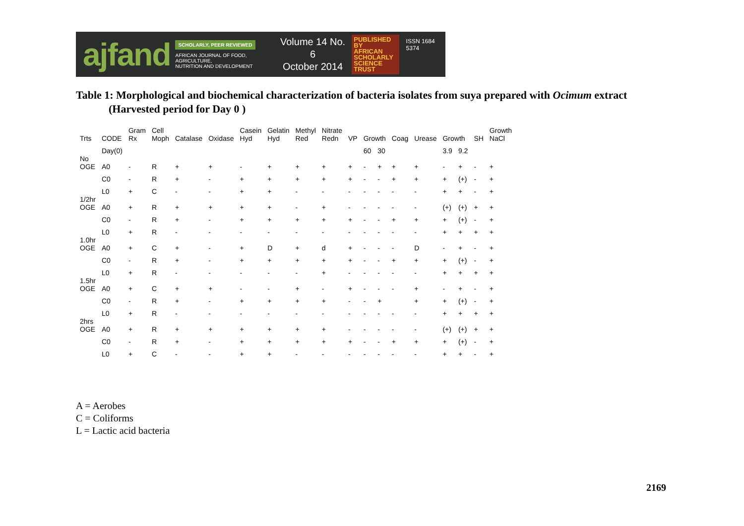ajfand
SCHOLARLY, PEER REVIEWED
AFRICAN JOURNAL OF FOOD, AGRICULTURE,
NUTRITION AND DEVELOPMENT
Volume 14 No. 6
October 2014
PUBLISHED BY
AFRICAN
SCHOLARLY
SCIENCE
TRUST
ISSN 1684 5374
Table 1: Morphological and biochemical characterization of bacteria isolates from suya prepared with Ocimum extract
(Harvested period for Day 0 )
| Trts | CODE | Gram Rx | Cell Moph | Catalase | Oxidase | Casein Hyd | Gelatin Hyd | Methyl Red | Nitrate Redn | VP | Growth | | Coag | Urease | Growth | | SH | Growth NaCl |
| --- | --- | --- | --- | --- | --- | --- | --- | --- | --- | --- | --- | --- | --- | --- | --- | --- | --- | --- |
| | Day(0) | | | | | | | | | | 60 | 30 | | | 3.9 | 9.2 | | |
| No OGE | A0 | - | R | + | + | - | + | + | + | + | - | + | + | + | - | + | - | + |
| | C0 | - | R | + | - | + | + | + | + | + | - | - | + | + | + | (+) | - | + |
| | L0 | + | C | - | - | + | + | - | - | - | - | - | - | - | + | + | - | + |
| 1/2hr OGE | A0 | + | R | + | + | + | + | - | + | - | - | - | - | - | (+) | (+) | + | + |
| | C0 | - | R | + | - | + | + | + | + | + | - | - | + | + | + | (+) | - | + |
| | L0 | + | R | - | - | - | - | - | - | - | - | - | - | - | + | + | + | + |
| 1.0hr OGE | A0 | + | C | + | - | + | D | + | d | + | - | - | - | D | - | + | - | + |
| | C0 | - | R | + | - | + | + | + | + | + | - | - | + | + | + | (+) | - | + |
| | L0 | + | R | - | - | - | - | - | + | - | - | - | - | - | + | + | + | + |
| 1.5hr OGE | A0 | + | C | + | + | - | - | + | - | + | - | - | - | + | - | + | - | + |
| | C0 | - | R | + | - | + | + | + | + | - | - | + | | + | + | (+) | - | + |
| | L0 | + | R | - | - | - | - | - | - | - | - | - | - | - | + | + | + | + |
| 2hrs OGE | A0 | + | R | + | + | + | + | + | + | - | - | - | - | - | (+) | (+) | + | + |
| | C0 | - | R | + | - | + | + | + | + | + | - | - | + | + | + | (+) | - | + |
| | L0 | + | C | - | - | + | + | - | - | - | - | - | - | - | + | + | - | + |
A = Aerobes
C = Coliforms
L = Lactic acid bacteria
2169